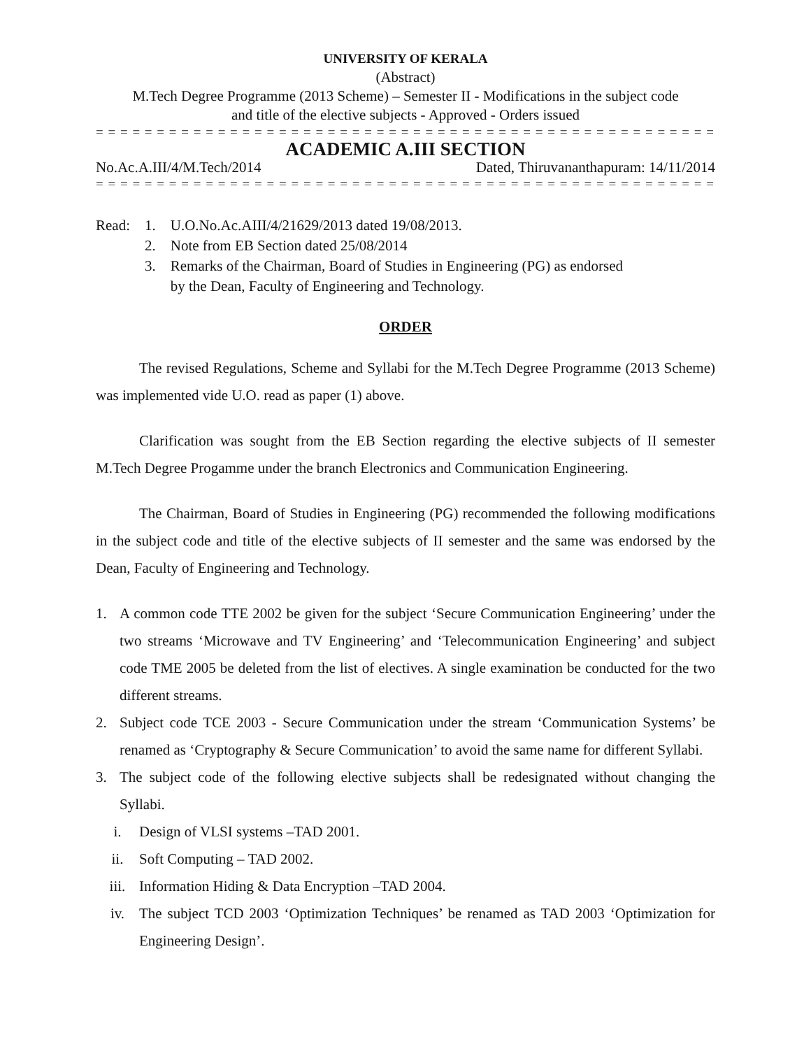UNIVERSITY OF KERALA
(Abstract)
M.Tech Degree Programme (2013 Scheme) – Semester II - Modifications in the subject code
and title of the elective subjects - Approved - Orders issued
= = = = = = = = = = = = = = = = = = = = = = = = = = = = = = = = = = = = = = = = = = = = = = = = = = = = = = =
ACADEMIC A.III SECTION
No.Ac.A.III/4/M.Tech/2014 Dated, Thiruvananthapuram: 14/11/2014
= = = = = = = = = = = = = = = = = = = = = = = = = = = = = = = = = = = = = = = = = = = = = = = = = = = = = = =
Read: 1. U.O.No.Ac.AIII/4/21629/2013 dated 19/08/2013.
2. Note from EB Section dated 25/08/2014
3. Remarks of the Chairman, Board of Studies in Engineering (PG) as endorsed
by the Dean, Faculty of Engineering and Technology.
ORDER
The revised Regulations, Scheme and Syllabi for the M.Tech Degree Programme (2013 Scheme) was implemented vide U.O. read as paper (1) above.
Clarification was sought from the EB Section regarding the elective subjects of II semester M.Tech Degree Progamme under the branch Electronics and Communication Engineering.
The Chairman, Board of Studies in Engineering (PG) recommended the following modifications in the subject code and title of the elective subjects of II semester and the same was endorsed by the Dean, Faculty of Engineering and Technology.
1. A common code TTE 2002 be given for the subject ‘Secure Communication Engineering’ under the two streams ‘Microwave and TV Engineering’ and ‘Telecommunication Engineering’ and subject code TME 2005 be deleted from the list of electives. A single examination be conducted for the two different streams.
2. Subject code TCE 2003 - Secure Communication under the stream ‘Communication Systems’ be renamed as ‘Cryptography & Secure Communication’ to avoid the same name for different Syllabi.
3. The subject code of the following elective subjects shall be redesignated without changing the Syllabi.
i. Design of VLSI systems –TAD 2001.
ii. Soft Computing – TAD 2002.
iii. Information Hiding & Data Encryption –TAD 2004.
iv. The subject TCD 2003 ‘Optimization Techniques’ be renamed as TAD 2003 ‘Optimization for Engineering Design’.